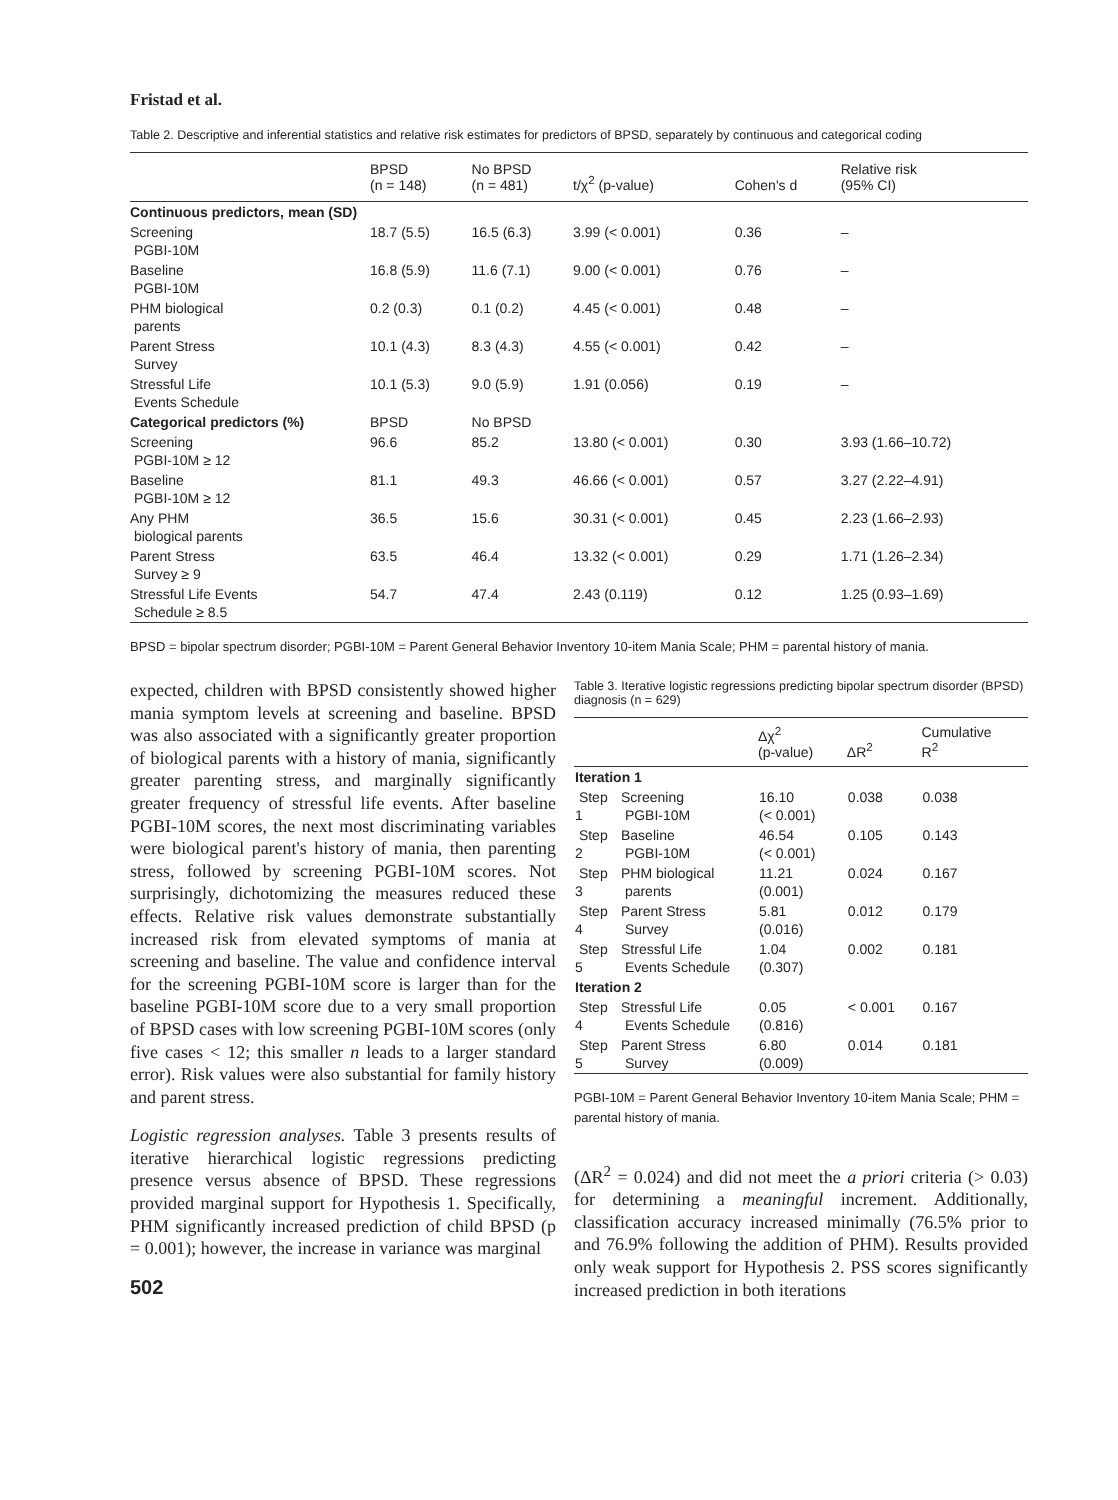Fristad et al.
Table 2. Descriptive and inferential statistics and relative risk estimates for predictors of BPSD, separately by continuous and categorical coding
| | BPSD (n = 148) | No BPSD (n = 481) | t/χ<sup>2</sup> (p-value) | Cohen's d | Relative risk (95% CI) |
| --- | --- | --- | --- | --- | --- |
| Continuous predictors, mean (SD) | | | | | |
| Screening PGBI-10M | 18.7 (5.5) | 16.5 (6.3) | 3.99 (< 0.001) | 0.36 | – |
| Baseline PGBI-10M | 16.8 (5.9) | 11.6 (7.1) | 9.00 (< 0.001) | 0.76 | – |
| PHM biological parents | 0.2 (0.3) | 0.1 (0.2) | 4.45 (< 0.001) | 0.48 | – |
| Parent Stress Survey | 10.1 (4.3) | 8.3 (4.3) | 4.55 (< 0.001) | 0.42 | – |
| Stressful Life Events Schedule | 10.1 (5.3) | 9.0 (5.9) | 1.91 (0.056) | 0.19 | – |
| Categorical predictors (%) | BPSD | No BPSD | | | |
| Screening PGBI-10M ≥ 12 | 96.6 | 85.2 | 13.80 (< 0.001) | 0.30 | 3.93 (1.66–10.72) |
| Baseline PGBI-10M ≥ 12 | 81.1 | 49.3 | 46.66 (< 0.001) | 0.57 | 3.27 (2.22–4.91) |
| Any PHM biological parents | 36.5 | 15.6 | 30.31 (< 0.001) | 0.45 | 2.23 (1.66–2.93) |
| Parent Stress Survey ≥ 9 | 63.5 | 46.4 | 13.32 (< 0.001) | 0.29 | 1.71 (1.26–2.34) |
| Stressful Life Events Schedule ≥ 8.5 | 54.7 | 47.4 | 2.43 (0.119) | 0.12 | 1.25 (0.93–1.69) |
BPSD = bipolar spectrum disorder; PGBI-10M = Parent General Behavior Inventory 10-item Mania Scale; PHM = parental history of mania.
expected, children with BPSD consistently showed higher mania symptom levels at screening and baseline. BPSD was also associated with a significantly greater proportion of biological parents with a history of mania, significantly greater parenting stress, and marginally significantly greater frequency of stressful life events. After baseline PGBI-10M scores, the next most discriminating variables were biological parent's history of mania, then parenting stress, followed by screening PGBI-10M scores. Not surprisingly, dichotomizing the measures reduced these effects. Relative risk values demonstrate substantially increased risk from elevated symptoms of mania at screening and baseline. The value and confidence interval for the screening PGBI-10M score is larger than for the baseline PGBI-10M score due to a very small proportion of BPSD cases with low screening PGBI-10M scores (only five cases < 12; this smaller n leads to a larger standard error). Risk values were also substantial for family history and parent stress.
Logistic regression analyses. Table 3 presents results of iterative hierarchical logistic regressions predicting presence versus absence of BPSD. These regressions provided marginal support for Hypothesis 1. Specifically, PHM significantly increased prediction of child BPSD (p = 0.001); however, the increase in variance was marginal
502
Table 3. Iterative logistic regressions predicting bipolar spectrum disorder (BPSD) diagnosis (n = 629)
| | | Δχ<sup>2</sup> (p-value) | ΔR<sup>2</sup> | Cumulative R<sup>2</sup> |
| --- | --- | --- | --- | --- |
| Iteration 1 | | | | |
| Step 1 | Screening PGBI-10M | 16.10 (< 0.001) | 0.038 | 0.038 |
| Step 2 | Baseline PGBI-10M | 46.54 (< 0.001) | 0.105 | 0.143 |
| Step 3 | PHM biological parents | 11.21 (0.001) | 0.024 | 0.167 |
| Step 4 | Parent Stress Survey | 5.81 (0.016) | 0.012 | 0.179 |
| Step 5 | Stressful Life Events Schedule | 1.04 (0.307) | 0.002 | 0.181 |
| Iteration 2 | | | | |
| Step 4 | Stressful Life Events Schedule | 0.05 (0.816) | < 0.001 | 0.167 |
| Step 5 | Parent Stress Survey | 6.80 (0.009) | 0.014 | 0.181 |
PGBI-10M = Parent General Behavior Inventory 10-item Mania Scale; PHM = parental history of mania.
(ΔR<sup>2</sup> = 0.024) and did not meet the a priori criteria (> 0.03) for determining a meaningful increment. Additionally, classification accuracy increased minimally (76.5% prior to and 76.9% following the addition of PHM). Results provided only weak support for Hypothesis 2. PSS scores significantly increased prediction in both iterations